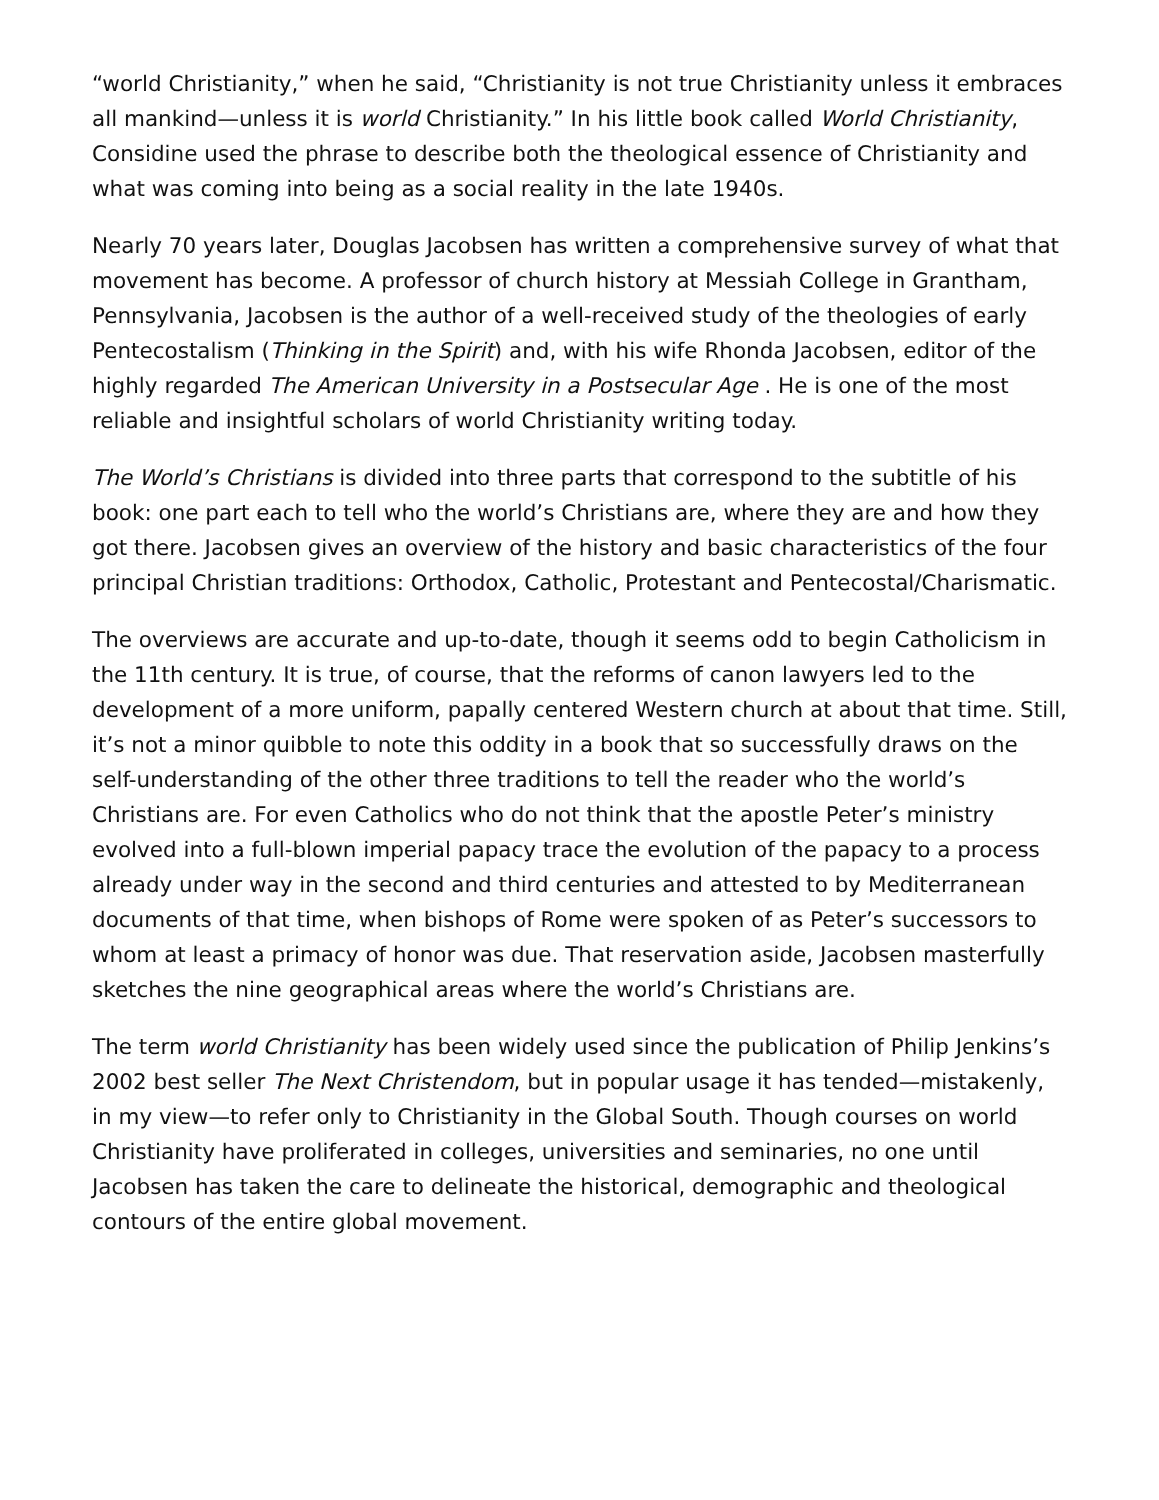“world Christianity,” when he said, “Christianity is not true Christianity unless it embraces all mankind—unless it is world Christianity.” In his little book called World Christianity, Considine used the phrase to describe both the theological essence of Christianity and what was coming into being as a social reality in the late 1940s.
Nearly 70 years later, Douglas Jacobsen has written a comprehensive survey of what that movement has become. A professor of church history at Messiah College in Grantham, Pennsylvania, Jacobsen is the author of a well-received study of the theologies of early Pentecostalism (Thinking in the Spirit) and, with his wife Rhonda Jacobsen, editor of the highly regarded The American University in a Postsecular Age . He is one of the most reliable and insightful scholars of world Christianity writing today.
The World’s Christians is divided into three parts that correspond to the subtitle of his book: one part each to tell who the world’s Christians are, where they are and how they got there. Jacobsen gives an overview of the history and basic characteristics of the four principal Christian traditions: Orthodox, Catholic, Protestant and Pentecostal/Charismatic.
The overviews are accurate and up-to-date, though it seems odd to begin Catholicism in the 11th century. It is true, of course, that the reforms of canon lawyers led to the development of a more uniform, papally centered Western church at about that time. Still, it’s not a minor quibble to note this oddity in a book that so successfully draws on the self-understanding of the other three traditions to tell the reader who the world’s Christians are. For even Catholics who do not think that the apostle Peter’s ministry evolved into a full-blown imperial papacy trace the evolution of the papacy to a process already under way in the second and third centuries and attested to by Mediterranean documents of that time, when bishops of Rome were spoken of as Peter’s successors to whom at least a primacy of honor was due. That reservation aside, Jacobsen masterfully sketches the nine geographical areas where the world’s Christians are.
The term world Christianity has been widely used since the publication of Philip Jenkins’s 2002 best seller The Next Christendom, but in popular usage it has tended—mistakenly, in my view—to refer only to Christianity in the Global South. Though courses on world Christianity have proliferated in colleges, universities and seminaries, no one until Jacobsen has taken the care to delineate the historical, demographic and theological contours of the entire global movement.